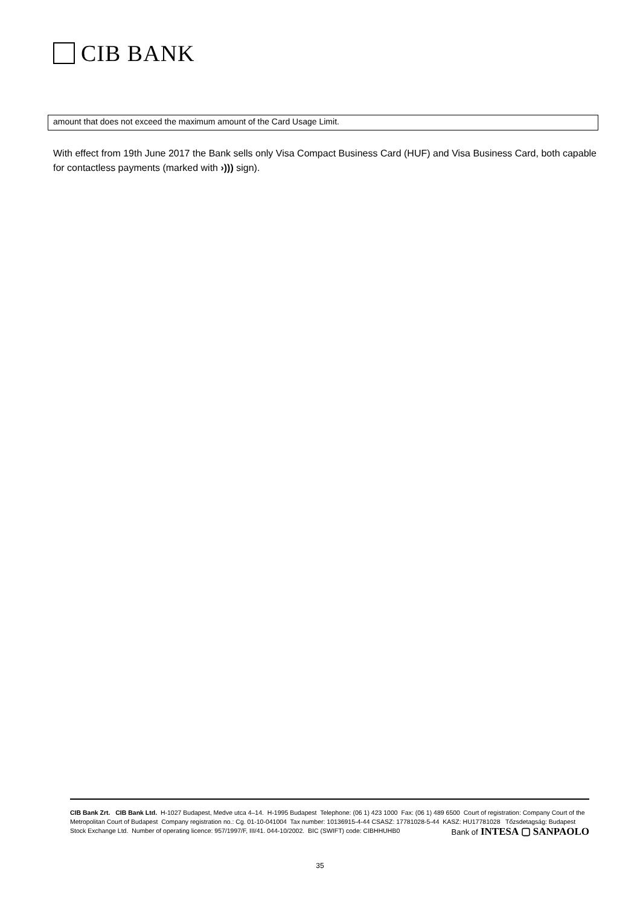CIB BANK
| amount that does not exceed the maximum amount of the Card Usage Limit. |
With effect from 19th June 2017 the Bank sells only Visa Compact Business Card (HUF) and Visa Business Card, both capable for contactless payments (marked with ›))) sign).
CIB Bank Zrt. CIB Bank Ltd. H-1027 Budapest, Medve utca 4–14. H-1995 Budapest Telephone: (06 1) 423 1000 Fax: (06 1) 489 6500 Court of registration: Company Court of the Metropolitan Court of Budapest Company registration no.: Cg. 01-10-041004 Tax number: 10136915-4-44 CSASZ: 17781028-5-44 KASZ: HU17781028 Tőzsdetagság: Budapest Stock Exchange Ltd. Number of operating licence: 957/1997/F, III/41. 044-10/2002. BIC (SWIFT) code: CIBHHUHB0
Bank of INTESA ▢ SANPAOLO
35